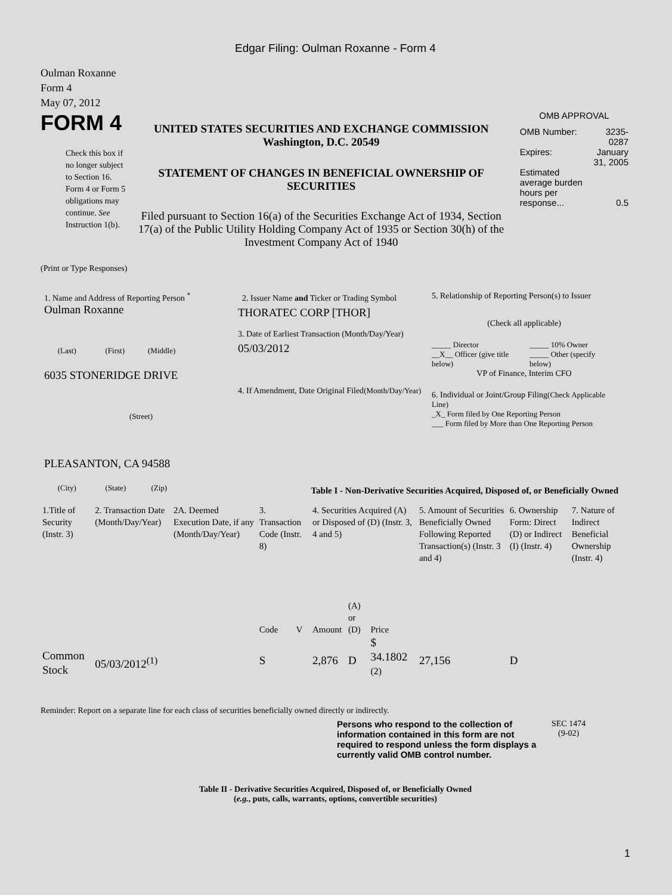Edgar Filing: Oulman Roxanne - Form 4
Oulman Roxanne
Form 4
May 07, 2012
FORM 4
Check this box if no longer subject to Section 16. Form 4 or Form 5 obligations may continue. See Instruction 1(b).
UNITED STATES SECURITIES AND EXCHANGE COMMISSION
Washington, D.C. 20549
STATEMENT OF CHANGES IN BENEFICIAL OWNERSHIP OF SECURITIES
Filed pursuant to Section 16(a) of the Securities Exchange Act of 1934, Section 17(a) of the Public Utility Holding Company Act of 1935 or Section 30(h) of the Investment Company Act of 1940
OMB APPROVAL
| OMB Number: | 3235-0287 |
| Expires: | January 31, 2005 |
| Estimated average burden hours per response... | 0.5 |
(Print or Type Responses)
1. Name and Address of Reporting Person <sup>*</sup>
Oulman Roxanne
(Last) (First) (Middle)
6035 STONERIDGE DRIVE
(Street)
PLEASANTON, CA 94588
(City) (State) (Zip)
2. Issuer Name and Ticker or Trading Symbol
THORATEC CORP [THOR]
3. Date of Earliest Transaction (Month/Day/Year)
05/03/2012
4. If Amendment, Date Original Filed(Month/Day/Year)
5. Relationship of Reporting Person(s) to Issuer
(Check all applicable)
| _____ Director | _____ 10% Owner |
| __X__ Officer (give title below) | _____ Other (specify below) |
VP of Finance, Interim CFO
6. Individual or Joint/Group Filing(Check Applicable Line)
_X_ Form filed by One Reporting Person
___ Form filed by More than One Reporting Person
Table I - Non-Derivative Securities Acquired, Disposed of, or Beneficially Owned
| 1.Title of Security (Instr. 3) | 2. Transaction Date (Month/Day/Year) | 2A. Deemed Execution Date, if any (Month/Day/Year) | 3. Transaction Code (Instr. 8) | | 4. Securities Acquired (A) or Disposed of (D) (Instr. 3, 4 and 5) | | | 5. Amount of Securities Beneficially Owned Following Reported Transaction(s) (Instr. 3 and 4) | 6. Ownership Form: Direct (D) or Indirect (I) (Instr. 4) | 7. Nature of Indirect Beneficial Ownership (Instr. 4) |
| --- | --- | --- | --- | --- | --- | --- | --- | --- | --- | --- |
| | | | Code | V | Amount | (A) or (D) | Price | | | |
| Common Stock | 05/03/2012<sup>(1)</sup> | | S | | 2,876 | D | $ 34.1802 <sup>(2)</sup> | 27,156 | D | |
Reminder: Report on a separate line for each class of securities beneficially owned directly or indirectly.
Persons who respond to the collection of information contained in this form are not required to respond unless the form displays a currently valid OMB control number.
SEC 1474
(9-02)
Table II - Derivative Securities Acquired, Disposed of, or Beneficially Owned
(e.g., puts, calls, warrants, options, convertible securities)
1